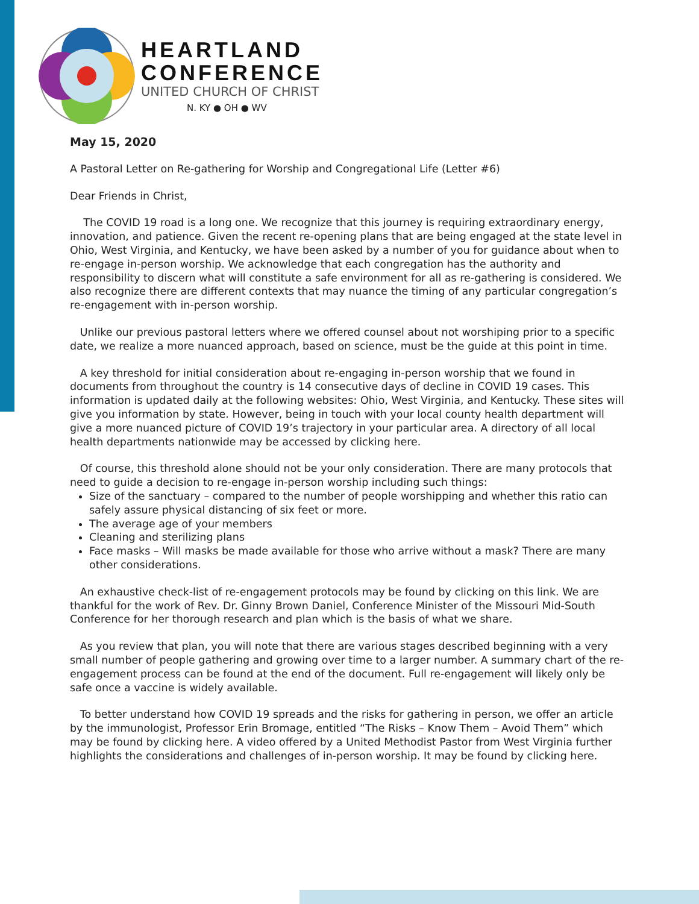HEARTLAND
CONFERENCE
UNITED CHURCH OF CHRIST
N. KY ● OH ● WV
May 15, 2020
A Pastoral Letter on Re-gathering for Worship and Congregational Life (Letter #6)
Dear Friends in Christ,
The COVID 19 road is a long one. We recognize that this journey is requiring extraordinary energy, innovation, and patience. Given the recent re-opening plans that are being engaged at the state level in Ohio, West Virginia, and Kentucky, we have been asked by a number of you for guidance about when to re-engage in-person worship. We acknowledge that each congregation has the authority and responsibility to discern what will constitute a safe environment for all as re-gathering is considered. We also recognize there are different contexts that may nuance the timing of any particular congregation’s re-engagement with in-person worship.
Unlike our previous pastoral letters where we offered counsel about not worshiping prior to a specific date, we realize a more nuanced approach, based on science, must be the guide at this point in time.
A key threshold for initial consideration about re-engaging in-person worship that we found in documents from throughout the country is 14 consecutive days of decline in COVID 19 cases. This information is updated daily at the following websites: Ohio, West Virginia, and Kentucky. These sites will give you information by state. However, being in touch with your local county health department will give a more nuanced picture of COVID 19’s trajectory in your particular area. A directory of all local health departments nationwide may be accessed by clicking here.
Of course, this threshold alone should not be your only consideration. There are many protocols that need to guide a decision to re-engage in-person worship including such things:
Size of the sanctuary – compared to the number of people worshipping and whether this ratio can safely assure physical distancing of six feet or more.
The average age of your members
Cleaning and sterilizing plans
Face masks – Will masks be made available for those who arrive without a mask? There are many other considerations.
An exhaustive check-list of re-engagement protocols may be found by clicking on this link. We are thankful for the work of Rev. Dr. Ginny Brown Daniel, Conference Minister of the Missouri Mid-South Conference for her thorough research and plan which is the basis of what we share.
As you review that plan, you will note that there are various stages described beginning with a very small number of people gathering and growing over time to a larger number. A summary chart of the re-engagement process can be found at the end of the document. Full re-engagement will likely only be safe once a vaccine is widely available.
To better understand how COVID 19 spreads and the risks for gathering in person, we offer an article by the immunologist, Professor Erin Bromage, entitled “The Risks – Know Them – Avoid Them” which may be found by clicking here. A video offered by a United Methodist Pastor from West Virginia further highlights the considerations and challenges of in-person worship. It may be found by clicking here.